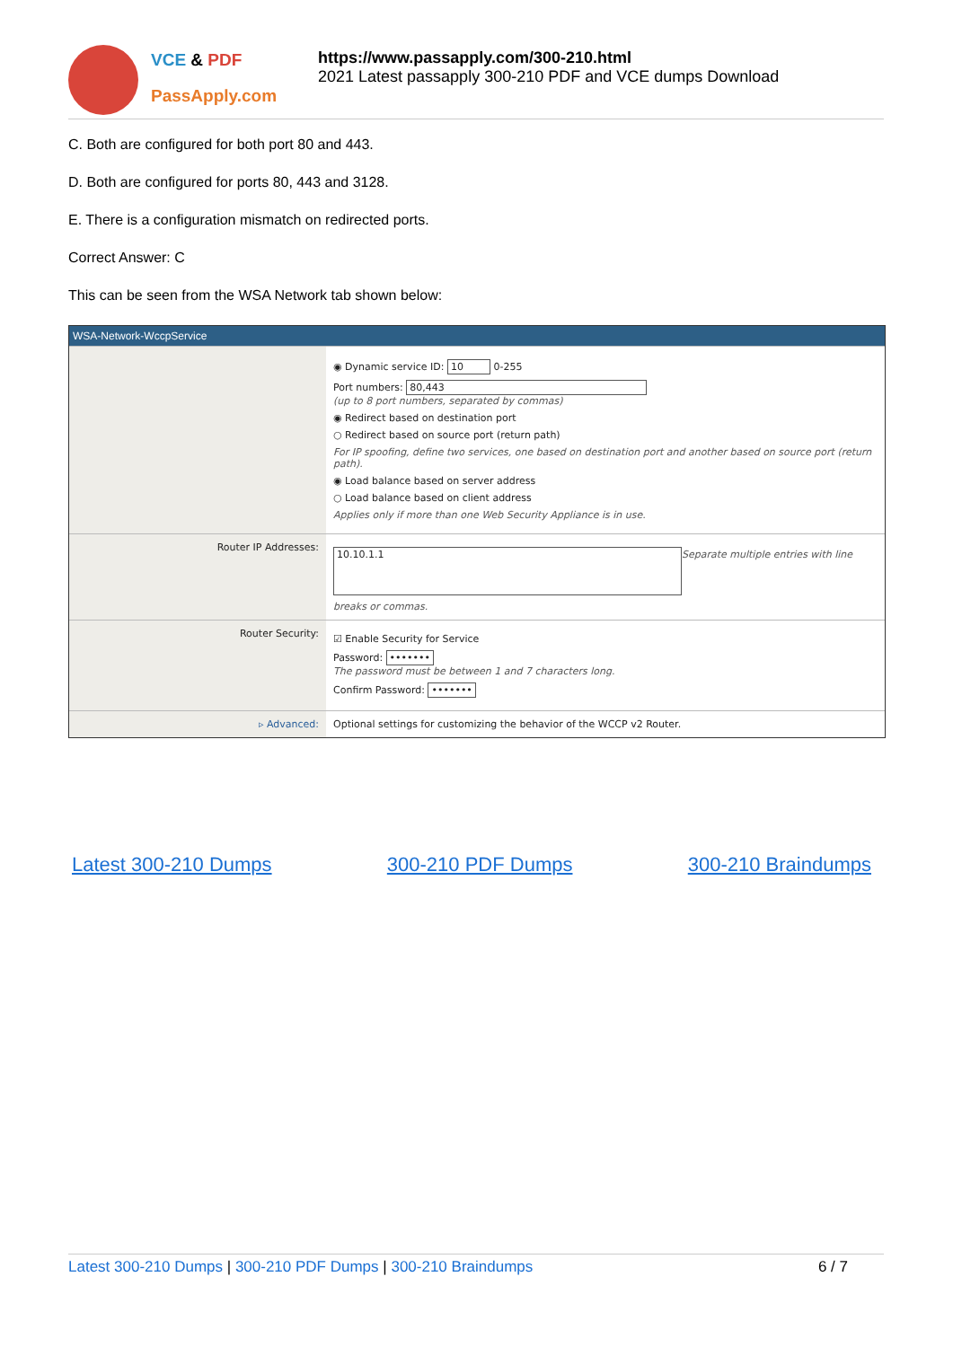VCE & PDF
PassApply.com
https://www.passapply.com/300-210.html
2021 Latest passapply 300-210 PDF and VCE dumps Download
C. Both are configured for both port 80 and 443.
D. Both are configured for ports 80, 443 and 3128.
E. There is a configuration mismatch on redirected ports.
Correct Answer: C
This can be seen from the WSA Network tab shown below:
WSA-Network-WccpService
◉ Dynamic service ID: 10 0-255
Port numbers: 80,443
(up to 8 port numbers, separated by commas)
◉ Redirect based on destination port
○ Redirect based on source port (return path)
For IP spoofing, define two services, one based on destination port and another based on source port (return path).
◉ Load balance based on server address
○ Load balance based on client address
Applies only if more than one Web Security Appliance is in use.
Router IP Addresses:
10.10.1.1
Separate multiple entries with line breaks or commas.
Router Security:
☑ Enable Security for Service
Password: •••••••
The password must be between 1 and 7 characters long.
Confirm Password: •••••••
▹ Advanced: Optional settings for customizing the behavior of the WCCP v2 Router.
Latest 300-210 Dumps 300-210 PDF Dumps 300-210 Braindumps
Latest 300-210 Dumps | 300-210 PDF Dumps | 300-210 Braindumps 6 / 7